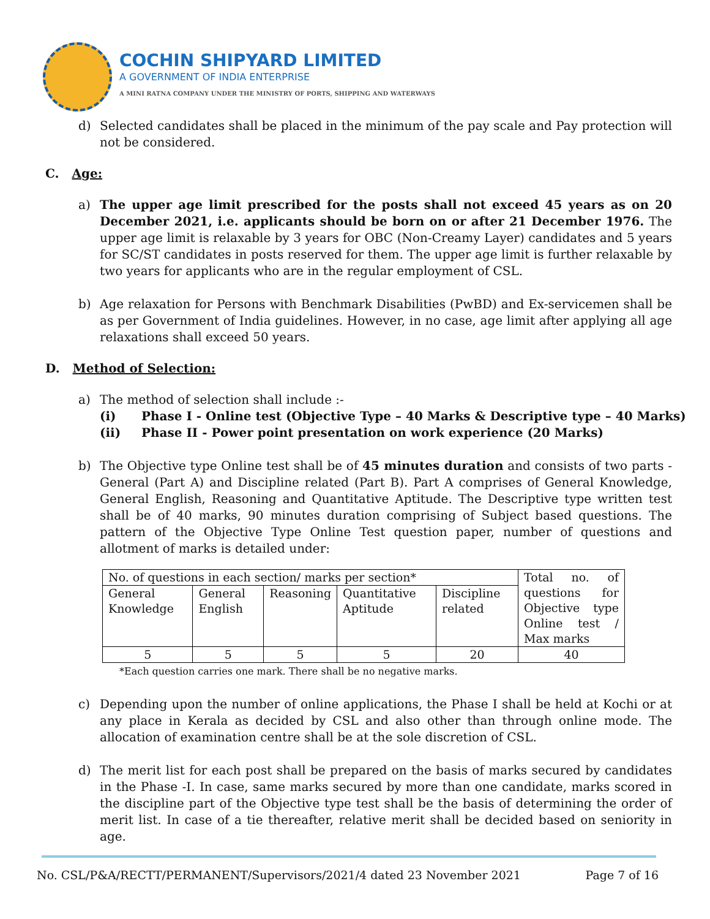COCHIN SHIPYARD LIMITED
A GOVERNMENT OF INDIA ENTERPRISE
A MINI RATNA COMPANY UNDER THE MINISTRY OF PORTS, SHIPPING AND WATERWAYS
d) Selected candidates shall be placed in the minimum of the pay scale and Pay protection will not be considered.
C. Age:
a) The upper age limit prescribed for the posts shall not exceed 45 years as on 20 December 2021, i.e. applicants should be born on or after 21 December 1976. The upper age limit is relaxable by 3 years for OBC (Non-Creamy Layer) candidates and 5 years for SC/ST candidates in posts reserved for them. The upper age limit is further relaxable by two years for applicants who are in the regular employment of CSL.
b) Age relaxation for Persons with Benchmark Disabilities (PwBD) and Ex-servicemen shall be as per Government of India guidelines. However, in no case, age limit after applying all age relaxations shall exceed 50 years.
D. Method of Selection:
a) The method of selection shall include :-
(i) Phase I - Online test (Objective Type – 40 Marks & Descriptive type – 40 Marks)
(ii) Phase II - Power point presentation on work experience (20 Marks)
b) The Objective type Online test shall be of 45 minutes duration and consists of two parts - General (Part A) and Discipline related (Part B). Part A comprises of General Knowledge, General English, Reasoning and Quantitative Aptitude. The Descriptive type written test shall be of 40 marks, 90 minutes duration comprising of Subject based questions. The pattern of the Objective Type Online Test question paper, number of questions and allotment of marks is detailed under:
| No. of questions in each section/ marks per section* | | | | | Total no. of questions for Objective type Online test / Max marks |
| General Knowledge | General English | Reasoning | Quantitative Aptitude | Discipline related | |
| 5 | 5 | 5 | 5 | 20 | 40 |
*Each question carries one mark. There shall be no negative marks.
c) Depending upon the number of online applications, the Phase I shall be held at Kochi or at any place in Kerala as decided by CSL and also other than through online mode. The allocation of examination centre shall be at the sole discretion of CSL.
d) The merit list for each post shall be prepared on the basis of marks secured by candidates in the Phase -I. In case, same marks secured by more than one candidate, marks scored in the discipline part of the Objective type test shall be the basis of determining the order of merit list. In case of a tie thereafter, relative merit shall be decided based on seniority in age.
No. CSL/P&A/RECTT/PERMANENT/Supervisors/2021/4 dated 23 November 2021 Page 7 of 16